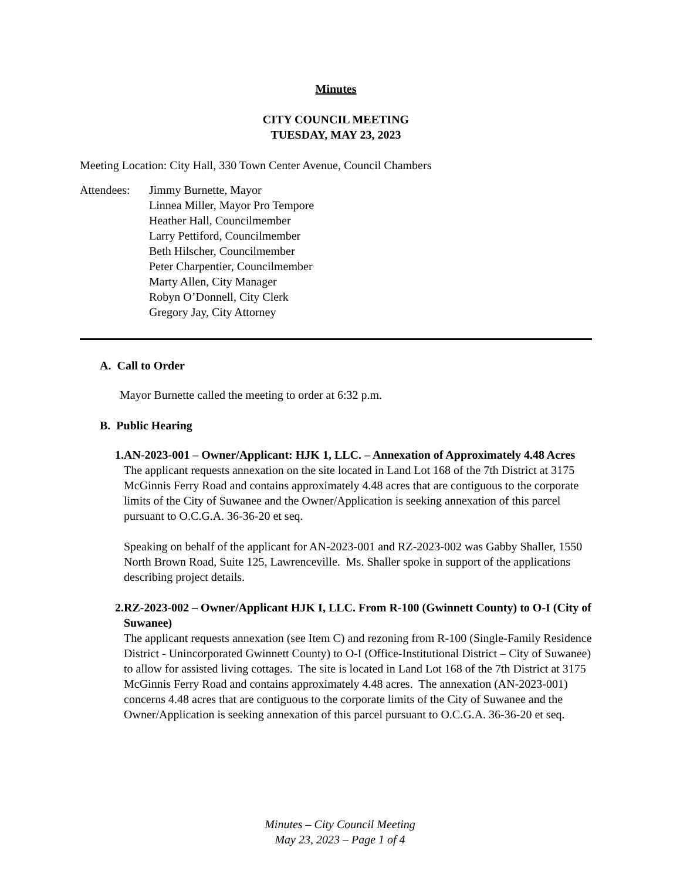Minutes
CITY COUNCIL MEETING
TUESDAY, MAY 23, 2023
Meeting Location: City Hall, 330 Town Center Avenue, Council Chambers
Attendees:
Jimmy Burnette, Mayor
Linnea Miller, Mayor Pro Tempore
Heather Hall, Councilmember
Larry Pettiford, Councilmember
Beth Hilscher, Councilmember
Peter Charpentier, Councilmember
Marty Allen, City Manager
Robyn O’Donnell, City Clerk
Gregory Jay, City Attorney
A. Call to Order
Mayor Burnette called the meeting to order at 6:32 p.m.
B. Public Hearing
1. AN-2023-001 – Owner/Applicant: HJK 1, LLC. – Annexation of Approximately 4.48 Acres
The applicant requests annexation on the site located in Land Lot 168 of the 7th District at 3175 McGinnis Ferry Road and contains approximately 4.48 acres that are contiguous to the corporate limits of the City of Suwanee and the Owner/Application is seeking annexation of this parcel pursuant to O.C.G.A. 36-36-20 et seq.
Speaking on behalf of the applicant for AN-2023-001 and RZ-2023-002 was Gabby Shaller, 1550 North Brown Road, Suite 125, Lawrenceville. Ms. Shaller spoke in support of the applications describing project details.
2. RZ-2023-002 – Owner/Applicant HJK I, LLC. From R-100 (Gwinnett County) to O-I (City of Suwanee)
The applicant requests annexation (see Item C) and rezoning from R-100 (Single-Family Residence District - Unincorporated Gwinnett County) to O-I (Office-Institutional District – City of Suwanee) to allow for assisted living cottages. The site is located in Land Lot 168 of the 7th District at 3175 McGinnis Ferry Road and contains approximately 4.48 acres. The annexation (AN-2023-001) concerns 4.48 acres that are contiguous to the corporate limits of the City of Suwanee and the Owner/Application is seeking annexation of this parcel pursuant to O.C.G.A. 36-36-20 et seq.
Minutes – City Council Meeting
May 23, 2023 – Page 1 of 4